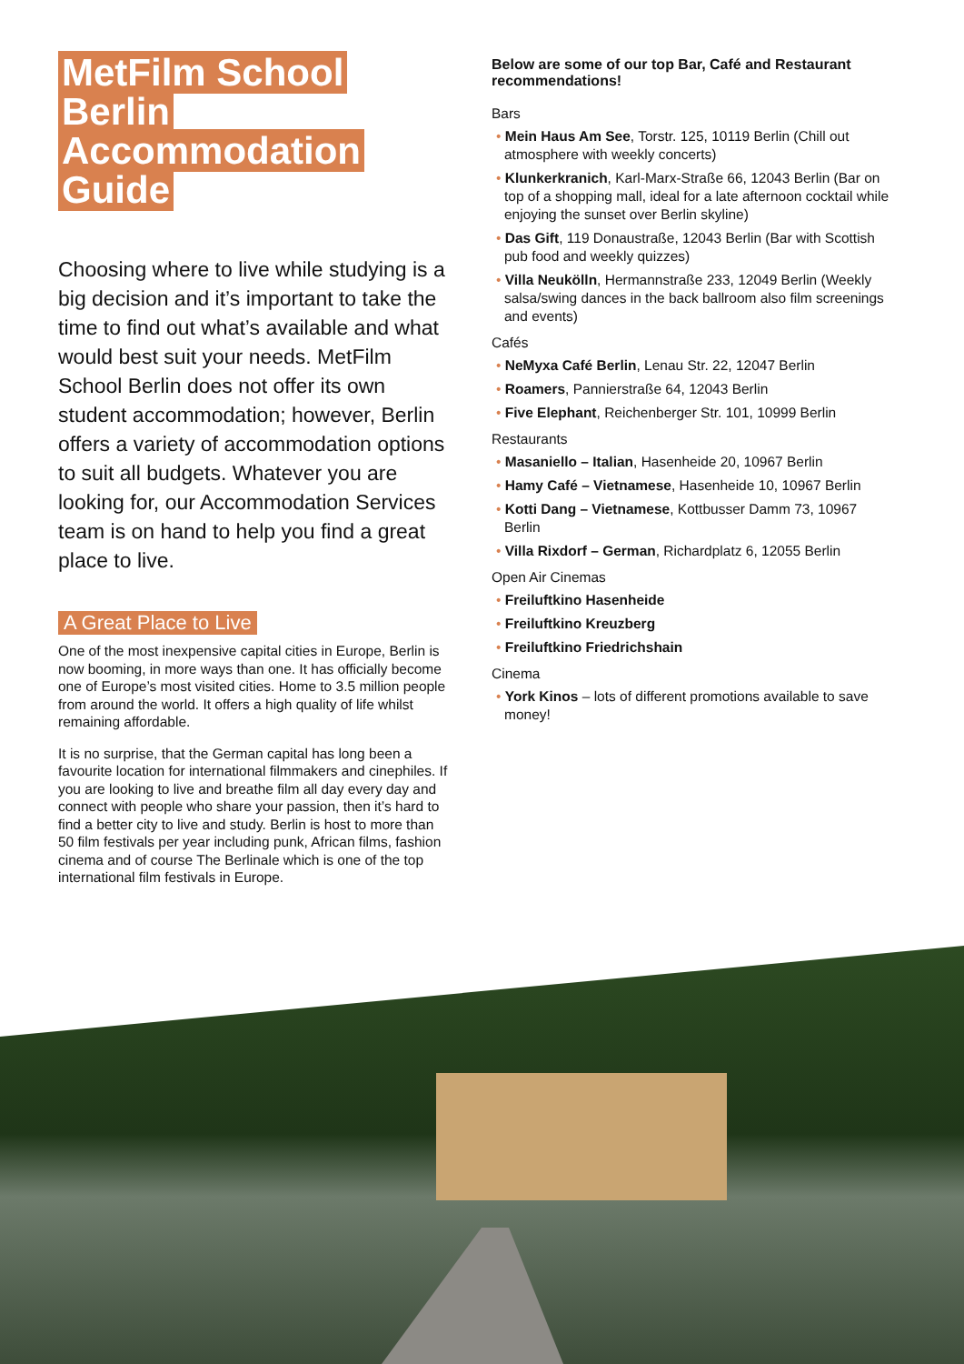MetFilm School Berlin Accommodation Guide
Choosing where to live while studying is a big decision and it’s important to take the time to find out what’s available and what would best suit your needs. MetFilm School Berlin does not offer its own student accommodation; however, Berlin offers a variety of accommodation options to suit all budgets. Whatever you are looking for, our Accommodation Services team is on hand to help you find a great place to live.
A Great Place to Live
One of the most inexpensive capital cities in Europe, Berlin is now booming, in more ways than one. It has officially become one of Europe’s most visited cities. Home to 3.5 million people from around the world. It offers a high quality of life whilst remaining affordable.
It is no surprise, that the German capital has long been a favourite location for international filmmakers and cinephiles. If you are looking to live and breathe film all day every day and connect with people who share your passion, then it’s hard to find a better city to live and study. Berlin is host to more than 50 film festivals per year including punk, African films, fashion cinema and of course The Berlinale which is one of the top international film festivals in Europe.
Below are some of our top Bar, Café and Restaurant recommendations!
Bars
• Mein Haus Am See, Torstr. 125, 10119 Berlin (Chill out atmosphere with weekly concerts)
• Klunkerkranich, Karl-Marx-Straße 66, 12043 Berlin (Bar on top of a shopping mall, ideal for a late afternoon cocktail while enjoying the sunset over Berlin skyline)
• Das Gift, 119 Donaustraße, 12043 Berlin (Bar with Scottish pub food and weekly quizzes)
• Villa Neukölln, Hermannstraße 233, 12049 Berlin (Weekly salsa/swing dances in the back ballroom also film screenings and events)
Cafés
• NeMyxa Café Berlin, Lenau Str. 22, 12047 Berlin
• Roamers, Pannierstraße 64, 12043 Berlin
• Five Elephant, Reichenberger Str. 101, 10999 Berlin
Restaurants
• Masaniello – Italian, Hasenheide 20, 10967 Berlin
• Hamy Café – Vietnamese, Hasenheide 10, 10967 Berlin
• Kotti Dang – Vietnamese, Kottbusser Damm 73, 10967 Berlin
• Villa Rixdorf – German, Richardplatz 6, 12055 Berlin
Open Air Cinemas
• Freiluftkino Hasenheide
• Freiluftkino Kreuzberg
• Freiluftkino Friedrichshain
Cinema
• York Kinos – lots of different promotions available to save money!